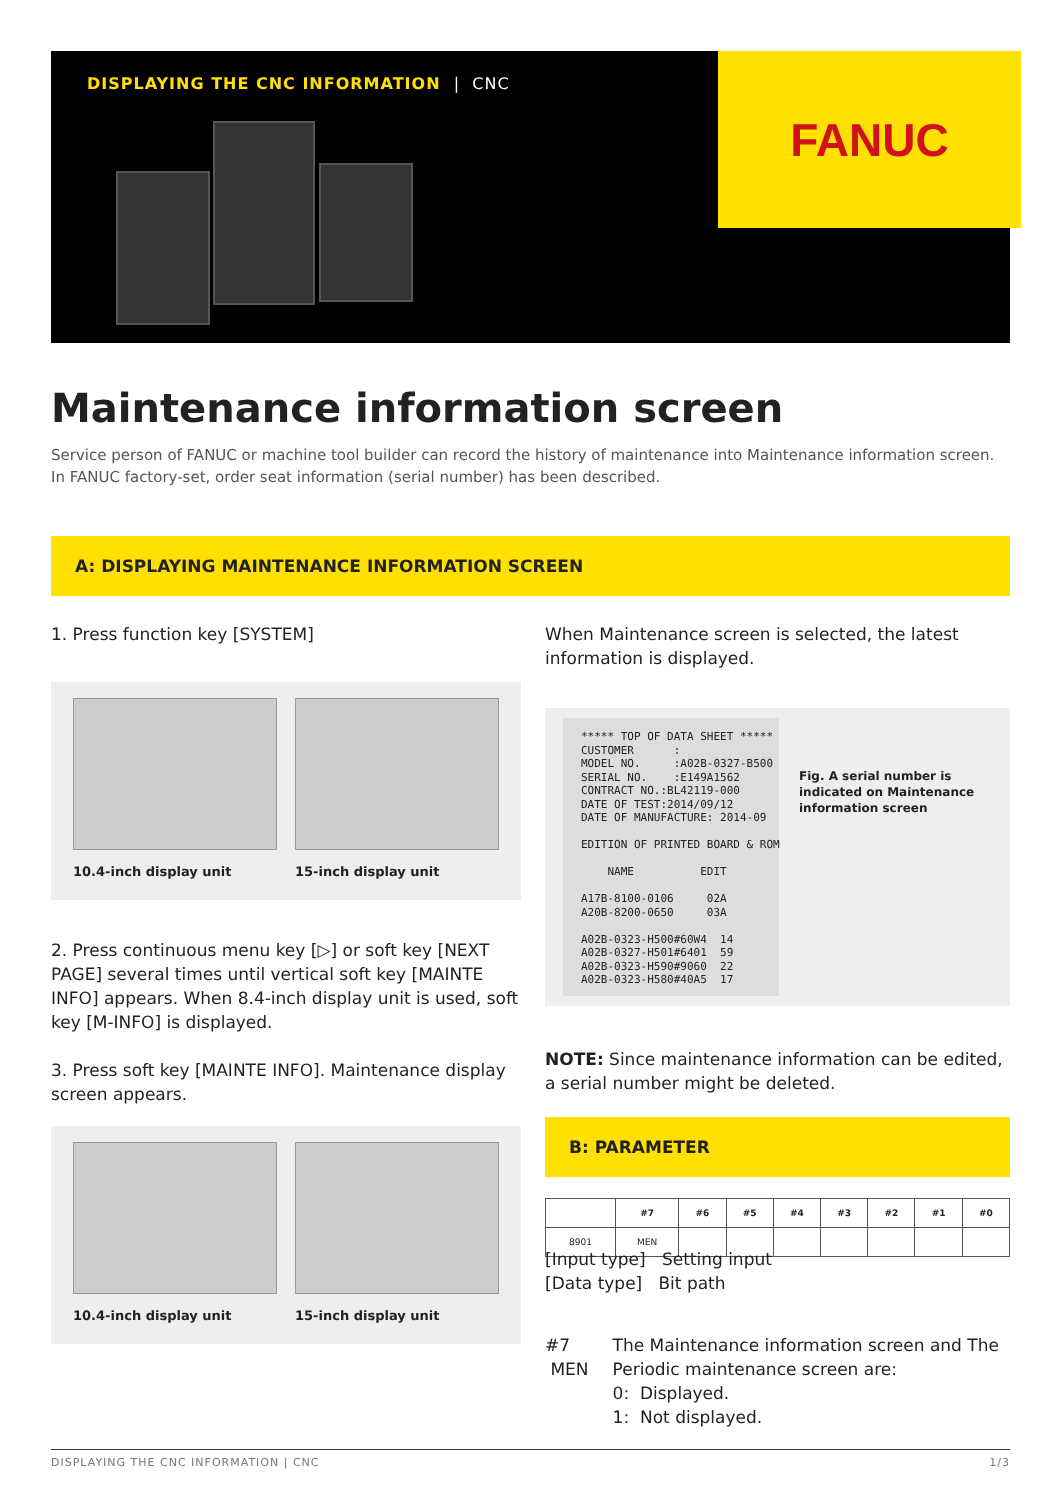FANUC
DISPLAYING THE CNC INFORMATION | CNC
Maintenance information screen
Service person of FANUC or machine tool builder can record the history of maintenance into Maintenance information screen.
In FANUC factory-set, order seat information (serial number) has been described.
A: DISPLAYING MAINTENANCE INFORMATION SCREEN
1. Press function key [SYSTEM]
10.4-inch display unit 15-inch display unit
2. Press continuous menu key [▷] or soft key [NEXT PAGE] several times until vertical soft key [MAINTE INFO] appears. When 8.4-inch display unit is used, soft key [M-INFO] is displayed.
3. Press soft key [MAINTE INFO]. Maintenance display screen appears.
10.4-inch display unit 15-inch display unit
When Maintenance screen is selected, the latest information is displayed.
***** TOP OF DATA SHEET ***** CUSTOMER : MODEL NO. :A02B-0327-B500 SERIAL NO. :E149A1562 CONTRACT NO.:BL42119-000 DATE OF TEST:2014/09/12 DATE OF MANUFACTURE: 2014-09 EDITION OF PRINTED BOARD & ROM NAME EDIT A17B-8100-0106 02A A20B-8200-0650 03A A02B-0323-H500#60W4 14 A02B-0327-H501#6401 59 A02B-0323-H590#9060 22 A02B-0323-H580#40A5 17
Fig. A serial number is indicated on Maintenance information screen
NOTE: Since maintenance information can be edited, a serial number might be deleted.
B: PARAMETER
| | #7 | #6 | #5 | #4 | #3 | #2 | #1 | #0 |
| --- | --- | --- | --- | --- | --- | --- | --- | --- |
| 8901 | MEN | | | | | | | |
[Input type] Setting input
[Data type] Bit path
#7 MEN The Maintenance information screen and The Periodic maintenance screen are:
0: Displayed.
1: Not displayed.
DISPLAYING THE CNC INFORMATION | CNC 1/3